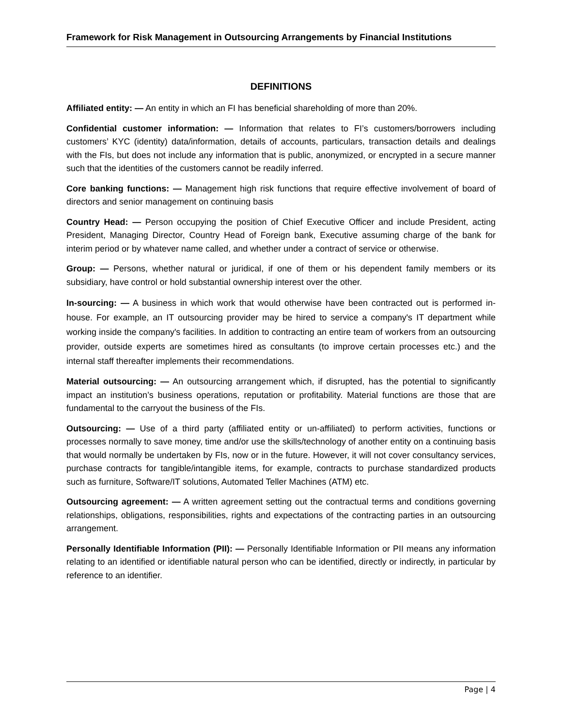Framework for Risk Management in Outsourcing Arrangements by Financial Institutions
DEFINITIONS
Affiliated entity: — An entity in which an FI has beneficial shareholding of more than 20%.
Confidential customer information: — Information that relates to FI’s customers/borrowers including customers’ KYC (identity) data/information, details of accounts, particulars, transaction details and dealings with the FIs, but does not include any information that is public, anonymized, or encrypted in a secure manner such that the identities of the customers cannot be readily inferred.
Core banking functions: — Management high risk functions that require effective involvement of board of directors and senior management on continuing basis
Country Head: — Person occupying the position of Chief Executive Officer and include President, acting President, Managing Director, Country Head of Foreign bank, Executive assuming charge of the bank for interim period or by whatever name called, and whether under a contract of service or otherwise.
Group: — Persons, whether natural or juridical, if one of them or his dependent family members or its subsidiary, have control or hold substantial ownership interest over the other.
In-sourcing: — A business in which work that would otherwise have been contracted out is performed in-house. For example, an IT outsourcing provider may be hired to service a company's IT department while working inside the company's facilities. In addition to contracting an entire team of workers from an outsourcing provider, outside experts are sometimes hired as consultants (to improve certain processes etc.) and the internal staff thereafter implements their recommendations.
Material outsourcing: — An outsourcing arrangement which, if disrupted, has the potential to significantly impact an institution’s business operations, reputation or profitability. Material functions are those that are fundamental to the carryout the business of the FIs.
Outsourcing: — Use of a third party (affiliated entity or un-affiliated) to perform activities, functions or processes normally to save money, time and/or use the skills/technology of another entity on a continuing basis that would normally be undertaken by FIs, now or in the future. However, it will not cover consultancy services, purchase contracts for tangible/intangible items, for example, contracts to purchase standardized products such as furniture, Software/IT solutions, Automated Teller Machines (ATM) etc.
Outsourcing agreement: — A written agreement setting out the contractual terms and conditions governing relationships, obligations, responsibilities, rights and expectations of the contracting parties in an outsourcing arrangement.
Personally Identifiable Information (PII): — Personally Identifiable Information or PII means any information relating to an identified or identifiable natural person who can be identified, directly or indirectly, in particular by reference to an identifier.
Page | 4